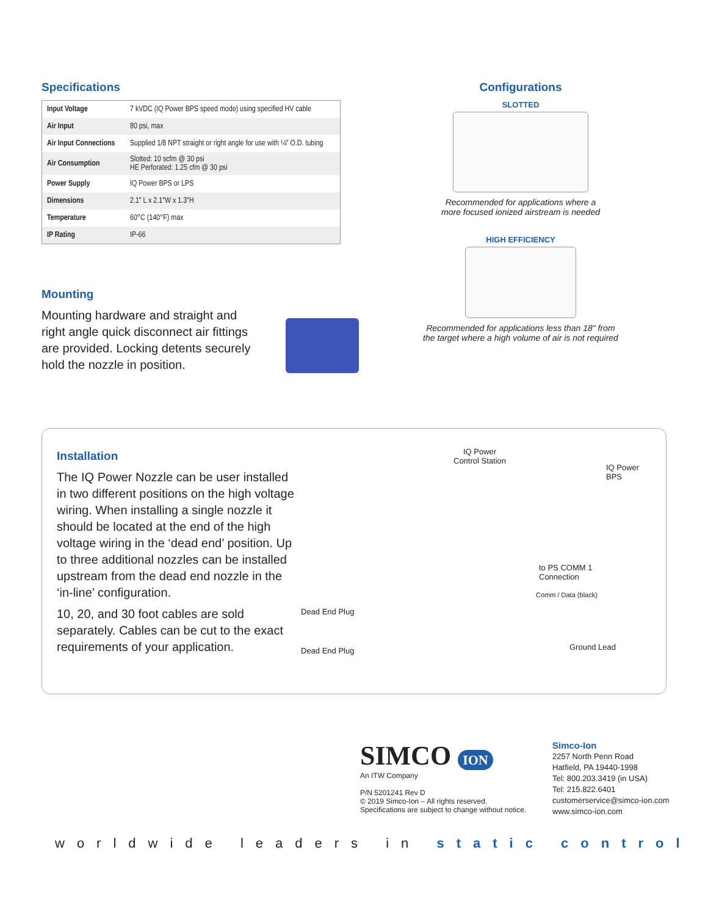Specifications
| Input Voltage | 7 kVDC (IQ Power BPS speed mode) using specified HV cable |
| Air Input | 80 psi, max |
| Air Input Connections | Supplied 1/8 NPT straight or right angle for use with ¼" O.D. tubing |
| Air Consumption | Slotted: 10 scfm @ 30 psi HE Perforated: 1.25 cfm @ 30 psi |
| Power Supply | IQ Power BPS or LPS |
| Dimensions | 2.1" L x 2.1"W x 1.3"H |
| Temperature | 60°C (140°F) max |
| IP Rating | IP-66 |
Configurations
SLOTTED
Recommended for applications where a
more focused ionized airstream is needed
HIGH EFFICIENCY
Recommended for applications less than 18" from
the target where a high volume of air is not required
Mounting
Mounting hardware and straight and right angle quick disconnect air fittings are provided. Locking detents securely hold the nozzle in position.
Installation
The IQ Power Nozzle can be user installed in two different positions on the high voltage wiring. When installing a single nozzle it should be located at the end of the high voltage wiring in the ‘dead end’ position. Up to three additional nozzles can be installed upstream from the dead end nozzle in the ‘in-line’ configuration.
10, 20, and 30 foot cables are sold separately. Cables can be cut to the exact requirements of your application.
IQ Power
Control Station
IQ Power BPS
to PS COMM 1
Connection
Comm / Data (black)
Dead End Plug
Dead End Plug Ground Lead
SIMCO ION
An ITW Company
P/N 5201241 Rev D
© 2019 Simco-Ion – All rights reserved.
Specifications are subject to change without notice.
Simco-Ion
2257 North Penn Road
Hatfield, PA 19440-1998
Tel: 800.203.3419 (in USA)
Tel: 215.822.6401
customerservice@simco-ion.com
www.simco-ion.com
worldwide leaders in static control